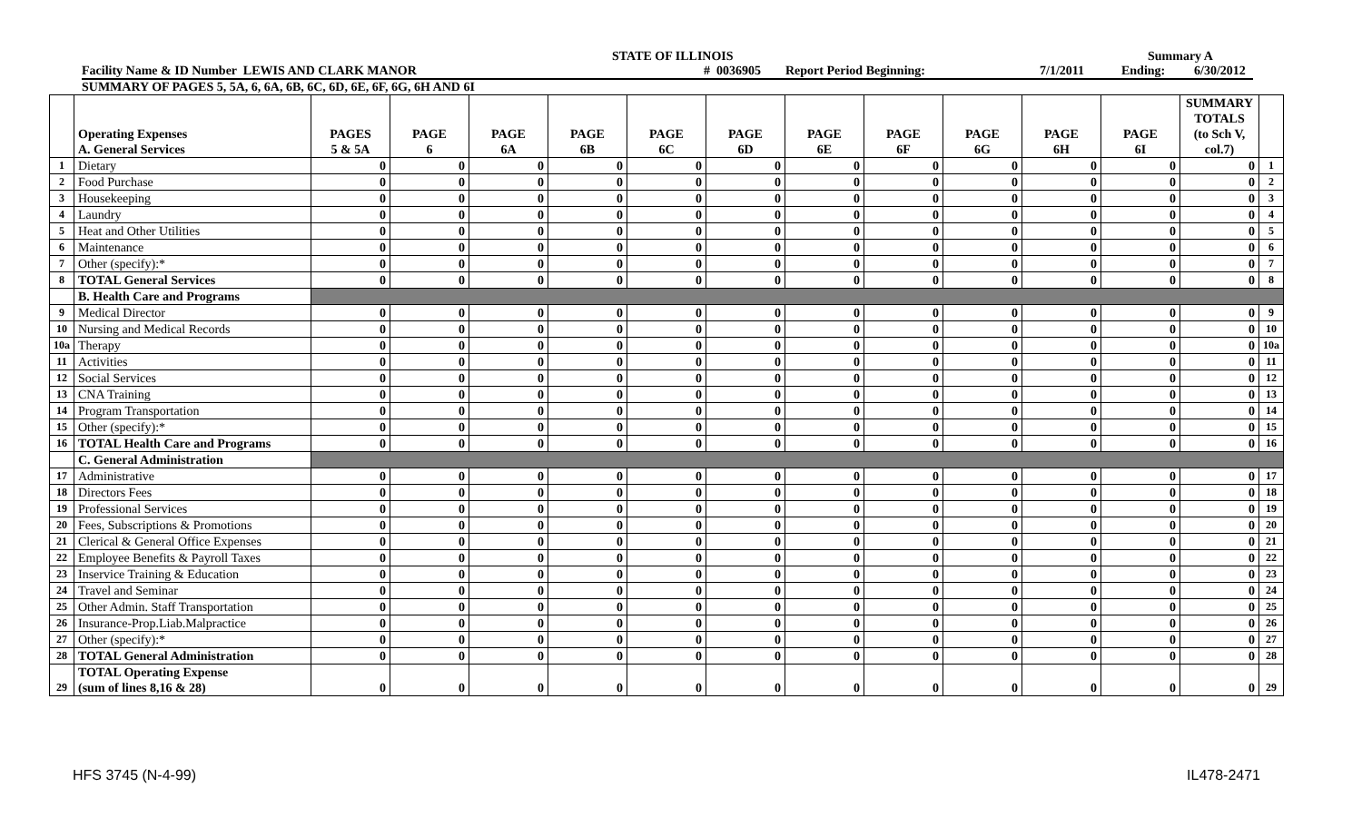STATE OF ILLINOIS Summary A
Facility Name & ID Number LEWIS AND CLARK MANOR # 0036905 Report Period Beginning: 7/1/2011 Ending: 6/30/2012
SUMMARY OF PAGES 5, 5A, 6, 6A, 6B, 6C, 6D, 6E, 6F, 6G, 6H AND 6I
| | Operating Expenses A. General Services | PAGES 5 & 5A | PAGE 6 | PAGE 6A | PAGE 6B | PAGE 6C | PAGE 6D | PAGE 6E | PAGE 6F | PAGE 6G | PAGE 6H | PAGE 6I | SUMMARY TOTALS (to Sch V, col.7) | |
| --- | --- | --- | --- | --- | --- | --- | --- | --- | --- | --- | --- | --- | --- | --- |
| 1 | Dietary | 0 | 0 | 0 | 0 | 0 | 0 | 0 | 0 | 0 | 0 | 0 | 0 | 1 |
| 2 | Food Purchase | 0 | 0 | 0 | 0 | 0 | 0 | 0 | 0 | 0 | 0 | 0 | 0 | 2 |
| 3 | Housekeeping | 0 | 0 | 0 | 0 | 0 | 0 | 0 | 0 | 0 | 0 | 0 | 0 | 3 |
| 4 | Laundry | 0 | 0 | 0 | 0 | 0 | 0 | 0 | 0 | 0 | 0 | 0 | 0 | 4 |
| 5 | Heat and Other Utilities | 0 | 0 | 0 | 0 | 0 | 0 | 0 | 0 | 0 | 0 | 0 | 0 | 5 |
| 6 | Maintenance | 0 | 0 | 0 | 0 | 0 | 0 | 0 | 0 | 0 | 0 | 0 | 0 | 6 |
| 7 | Other (specify):* | 0 | 0 | 0 | 0 | 0 | 0 | 0 | 0 | 0 | 0 | 0 | 0 | 7 |
| 8 | TOTAL General Services | 0 | 0 | 0 | 0 | 0 | 0 | 0 | 0 | 0 | 0 | 0 | 0 | 8 |
| | B. Health Care and Programs | | | | | | | | | | | | | |
| 9 | Medical Director | 0 | 0 | 0 | 0 | 0 | 0 | 0 | 0 | 0 | 0 | 0 | 0 | 9 |
| 10 | Nursing and Medical Records | 0 | 0 | 0 | 0 | 0 | 0 | 0 | 0 | 0 | 0 | 0 | 0 | 10 |
| 10a | Therapy | 0 | 0 | 0 | 0 | 0 | 0 | 0 | 0 | 0 | 0 | 0 | 0 | 10a |
| 11 | Activities | 0 | 0 | 0 | 0 | 0 | 0 | 0 | 0 | 0 | 0 | 0 | 0 | 11 |
| 12 | Social Services | 0 | 0 | 0 | 0 | 0 | 0 | 0 | 0 | 0 | 0 | 0 | 0 | 12 |
| 13 | CNA Training | 0 | 0 | 0 | 0 | 0 | 0 | 0 | 0 | 0 | 0 | 0 | 0 | 13 |
| 14 | Program Transportation | 0 | 0 | 0 | 0 | 0 | 0 | 0 | 0 | 0 | 0 | 0 | 0 | 14 |
| 15 | Other (specify):* | 0 | 0 | 0 | 0 | 0 | 0 | 0 | 0 | 0 | 0 | 0 | 0 | 15 |
| 16 | TOTAL Health Care and Programs | 0 | 0 | 0 | 0 | 0 | 0 | 0 | 0 | 0 | 0 | 0 | 0 | 16 |
| | C. General Administration | | | | | | | | | | | | | |
| 17 | Administrative | 0 | 0 | 0 | 0 | 0 | 0 | 0 | 0 | 0 | 0 | 0 | 0 | 17 |
| 18 | Directors Fees | 0 | 0 | 0 | 0 | 0 | 0 | 0 | 0 | 0 | 0 | 0 | 0 | 18 |
| 19 | Professional Services | 0 | 0 | 0 | 0 | 0 | 0 | 0 | 0 | 0 | 0 | 0 | 0 | 19 |
| 20 | Fees, Subscriptions & Promotions | 0 | 0 | 0 | 0 | 0 | 0 | 0 | 0 | 0 | 0 | 0 | 0 | 20 |
| 21 | Clerical & General Office Expenses | 0 | 0 | 0 | 0 | 0 | 0 | 0 | 0 | 0 | 0 | 0 | 0 | 21 |
| 22 | Employee Benefits & Payroll Taxes | 0 | 0 | 0 | 0 | 0 | 0 | 0 | 0 | 0 | 0 | 0 | 0 | 22 |
| 23 | Inservice Training & Education | 0 | 0 | 0 | 0 | 0 | 0 | 0 | 0 | 0 | 0 | 0 | 0 | 23 |
| 24 | Travel and Seminar | 0 | 0 | 0 | 0 | 0 | 0 | 0 | 0 | 0 | 0 | 0 | 0 | 24 |
| 25 | Other Admin. Staff Transportation | 0 | 0 | 0 | 0 | 0 | 0 | 0 | 0 | 0 | 0 | 0 | 0 | 25 |
| 26 | Insurance-Prop.Liab.Malpractice | 0 | 0 | 0 | 0 | 0 | 0 | 0 | 0 | 0 | 0 | 0 | 0 | 26 |
| 27 | Other (specify):* | 0 | 0 | 0 | 0 | 0 | 0 | 0 | 0 | 0 | 0 | 0 | 0 | 27 |
| 28 | TOTAL General Administration | 0 | 0 | 0 | 0 | 0 | 0 | 0 | 0 | 0 | 0 | 0 | 0 | 28 |
| 29 | TOTAL Operating Expense (sum of lines 8,16 & 28) | 0 | 0 | 0 | 0 | 0 | 0 | 0 | 0 | 0 | 0 | 0 | 0 | 29 |
HFS 3745 (N-4-99) IL478-2471